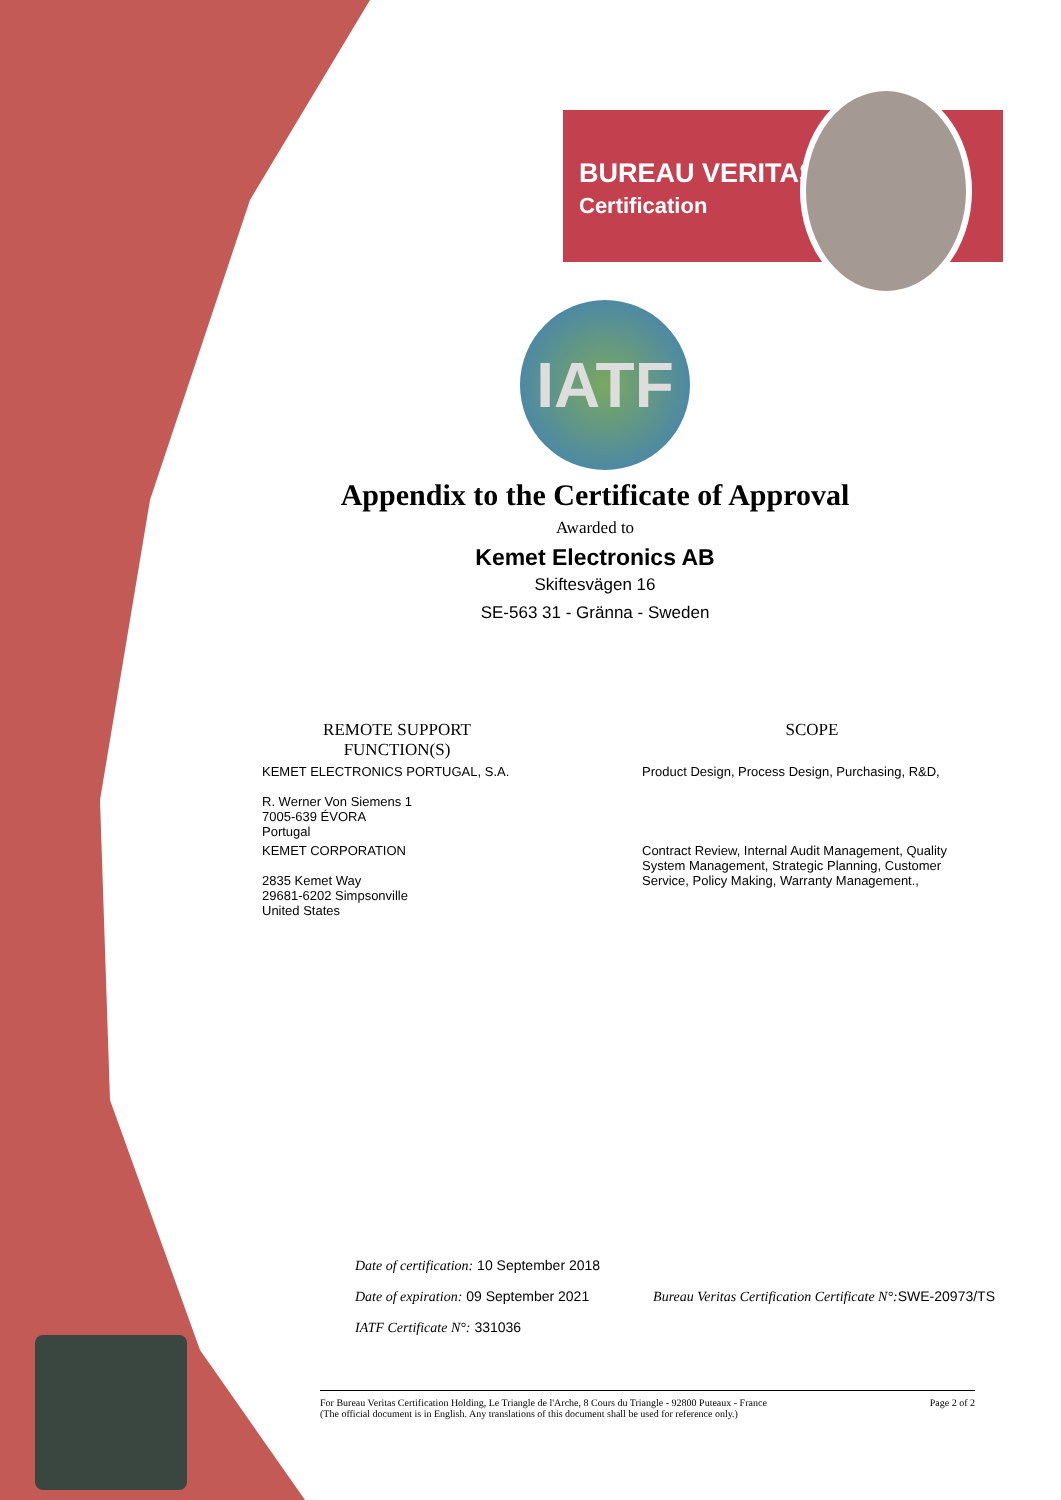BUREAU VERITAS
Certification
IATF
Appendix to the Certificate of Approval
Awarded to
Kemet Electronics AB
Skiftesvägen 16
SE-563 31 - Gränna - Sweden
| REMOTE SUPPORT FUNCTION(S) | | SCOPE |
| --- | --- | --- |
| KEMET ELECTRONICS PORTUGAL, S.A. R. Werner Von Siemens 1 7005-639 ÉVORA Portugal | | Product Design, Process Design, Purchasing, R&D, |
| KEMET CORPORATION 2835 Kemet Way 29681-6202 Simpsonville United States | | Contract Review, Internal Audit Management, Quality System Management, Strategic Planning, Customer Service, Policy Making, Warranty Management., |
Date of certification: 10 September 2018
Date of expiration: 09 September 2021 Bureau Veritas Certification Certificate N°: SWE-20973/TS
IATF Certificate N°: 331036
For Bureau Veritas Certification Holding, Le Triangle de l'Arche, 8 Cours du Triangle - 92800 Puteaux - France
(The official document is in English. Any translations of this document shall be used for reference only.) Page 2 of 2